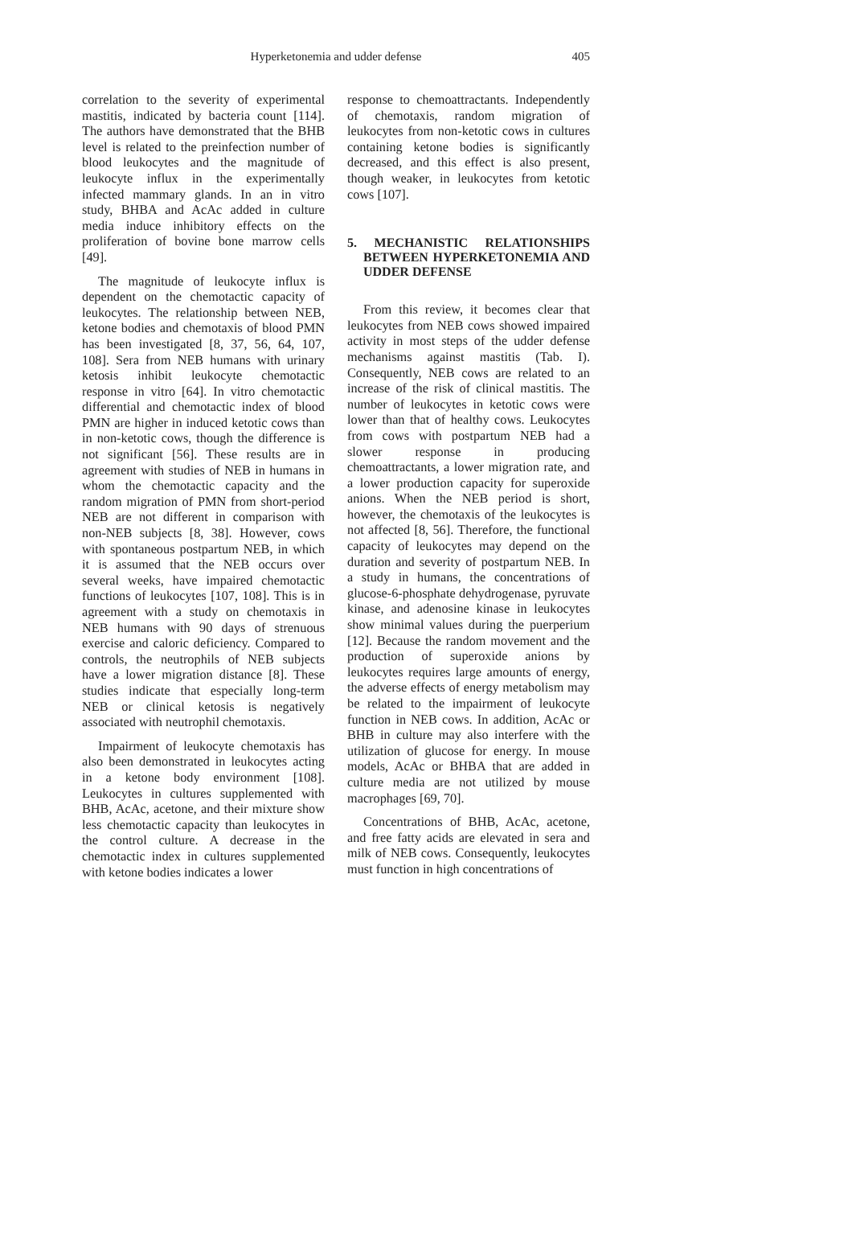Hyperketonemia and udder defense
405
correlation to the severity of experimental mastitis, indicated by bacteria count [114]. The authors have demonstrated that the BHB level is related to the preinfection number of blood leukocytes and the magnitude of leukocyte influx in the experimentally infected mammary glands. In an in vitro study, BHBA and AcAc added in culture media induce inhibitory effects on the proliferation of bovine bone marrow cells [49].
The magnitude of leukocyte influx is dependent on the chemotactic capacity of leukocytes. The relationship between NEB, ketone bodies and chemotaxis of blood PMN has been investigated [8, 37, 56, 64, 107, 108]. Sera from NEB humans with urinary ketosis inhibit leukocyte chemotactic response in vitro [64]. In vitro chemotactic differential and chemotactic index of blood PMN are higher in induced ketotic cows than in non-ketotic cows, though the difference is not significant [56]. These results are in agreement with studies of NEB in humans in whom the chemotactic capacity and the random migration of PMN from short-period NEB are not different in comparison with non-NEB subjects [8, 38]. However, cows with spontaneous postpartum NEB, in which it is assumed that the NEB occurs over several weeks, have impaired chemotactic functions of leukocytes [107, 108]. This is in agreement with a study on chemotaxis in NEB humans with 90 days of strenuous exercise and caloric deficiency. Compared to controls, the neutrophils of NEB subjects have a lower migration distance [8]. These studies indicate that especially long-term NEB or clinical ketosis is negatively associated with neutrophil chemotaxis.
Impairment of leukocyte chemotaxis has also been demonstrated in leukocytes acting in a ketone body environment [108]. Leukocytes in cultures supplemented with BHB, AcAc, acetone, and their mixture show less chemotactic capacity than leukocytes in the control culture. A decrease in the chemotactic index in cultures supplemented with ketone bodies indicates a lower
response to chemoattractants. Independently of chemotaxis, random migration of leukocytes from non-ketotic cows in cultures containing ketone bodies is significantly decreased, and this effect is also present, though weaker, in leukocytes from ketotic cows [107].
5. MECHANISTIC RELATIONSHIPS BETWEEN HYPERKETONEMIA AND UDDER DEFENSE
From this review, it becomes clear that leukocytes from NEB cows showed impaired activity in most steps of the udder defense mechanisms against mastitis (Tab. I). Consequently, NEB cows are related to an increase of the risk of clinical mastitis. The number of leukocytes in ketotic cows were lower than that of healthy cows. Leukocytes from cows with postpartum NEB had a slower response in producing chemoattractants, a lower migration rate, and a lower production capacity for superoxide anions. When the NEB period is short, however, the chemotaxis of the leukocytes is not affected [8, 56]. Therefore, the functional capacity of leukocytes may depend on the duration and severity of postpartum NEB. In a study in humans, the concentrations of glucose-6-phosphate dehydrogenase, pyruvate kinase, and adenosine kinase in leukocytes show minimal values during the puerperium [12]. Because the random movement and the production of superoxide anions by leukocytes requires large amounts of energy, the adverse effects of energy metabolism may be related to the impairment of leukocyte function in NEB cows. In addition, AcAc or BHB in culture may also interfere with the utilization of glucose for energy. In mouse models, AcAc or BHBA that are added in culture media are not utilized by mouse macrophages [69, 70].
Concentrations of BHB, AcAc, acetone, and free fatty acids are elevated in sera and milk of NEB cows. Consequently, leukocytes must function in high concentrations of